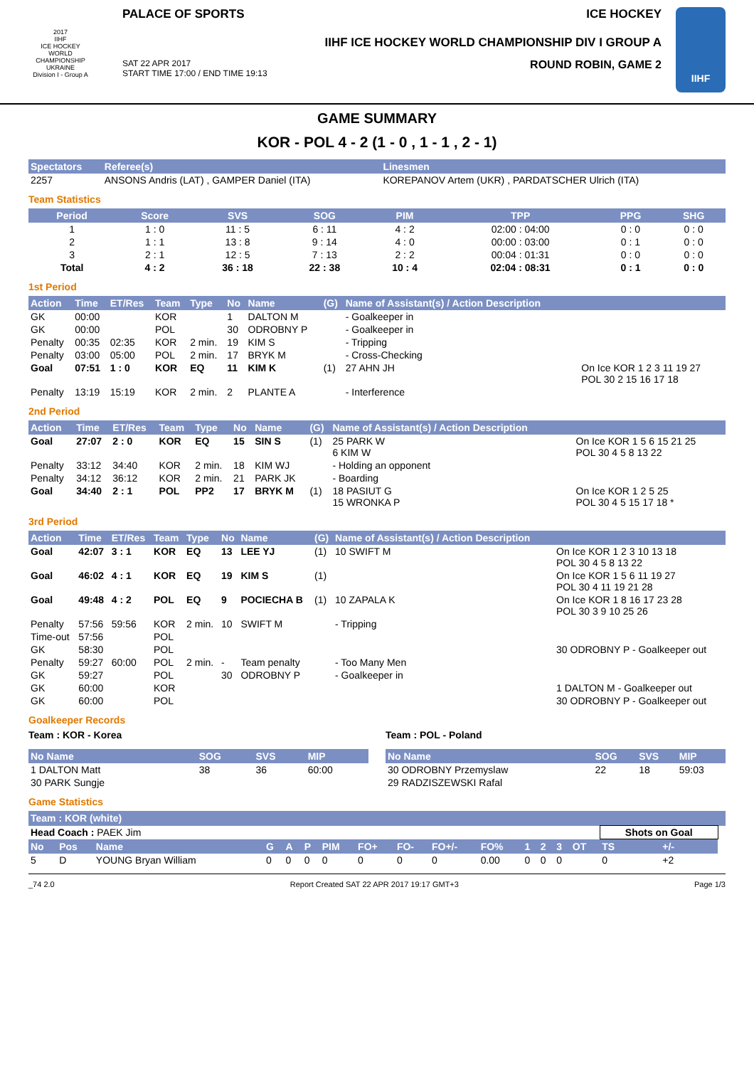2017
IIHF
ICE HOCKEY WORLD CHAMPIONSHIP
UKRAINE
Division I - Group A
PALACE OF SPORTS ICE HOCKEY
IIHF ICE HOCKEY WORLD CHAMPIONSHIP DIV I GROUP A
SAT 22 APR 2017
START TIME 17:00 / END TIME 19:13 ROUND ROBIN, GAME 2
IIHF
GAME SUMMARY
KOR - POL 4 - 2 (1 - 0 , 1 - 1 , 2 - 1)
| Spectators | Referee(s) | Linesmen |
| --- | --- | --- |
| 2257 | ANSONS Andris (LAT) , GAMPER Daniel (ITA) | KOREPANOV Artem (UKR) , PARDATSCHER Ulrich (ITA) |
Team Statistics
| Period | Score | SVS | SOG | PIM | TPP | PPG | SHG |
| --- | --- | --- | --- | --- | --- | --- | --- |
| 1 | 1 : 0 | 11 : 5 | 6 : 11 | 4 : 2 | 02:00 : 04:00 | 0 : 0 | 0 : 0 |
| 2 | 1 : 1 | 13 : 8 | 9 : 14 | 4 : 0 | 00:00 : 03:00 | 0 : 1 | 0 : 0 |
| 3 | 2 : 1 | 12 : 5 | 7 : 13 | 2 : 2 | 00:04 : 01:31 | 0 : 0 | 0 : 0 |
| Total | 4 : 2 | 36 : 18 | 22 : 38 | 10 : 4 | 02:04 : 08:31 | 0 : 1 | 0 : 0 |
1st Period
| Action | Time | ET/Res | Team | Type | No | Name | (G) | Name of Assistant(s) / Action Description | |
| --- | --- | --- | --- | --- | --- | --- | --- | --- | --- |
| GK | 00:00 | | KOR | | 1 | DALTON M | | - Goalkeeper in | |
| GK | 00:00 | | POL | | 30 | ODROBNY P | | - Goalkeeper in | |
| Penalty | 00:35 | 02:35 | KOR | 2 min. | 19 | KIM S | | - Tripping | |
| Penalty | 03:00 | 05:00 | POL | 2 min. | 17 | BRYK M | | - Cross-Checking | |
| Goal | 07:51 | 1 : 0 | KOR | EQ | 11 | KIM K | (1) | 27 AHN JH | On Ice KOR 1 2 3 11 19 27 POL 30 2 15 16 17 18 |
| Penalty | 13:19 | 15:19 | KOR | 2 min. | 2 | PLANTE A | | - Interference | |
2nd Period
| Action | Time | ET/Res | Team | Type | No | Name | (G) | Name of Assistant(s) / Action Description | |
| --- | --- | --- | --- | --- | --- | --- | --- | --- | --- |
| Goal | 27:07 | 2 : 0 | KOR | EQ | 15 | SIN S | (1) | 25 PARK W 6 KIM W | On Ice KOR 1 5 6 15 21 25 POL 30 4 5 8 13 22 |
| Penalty | 33:12 | 34:40 | KOR | 2 min. | 18 | KIM WJ | | - Holding an opponent | |
| Penalty | 34:12 | 36:12 | KOR | 2 min. | 21 | PARK JK | | - Boarding | |
| Goal | 34:40 | 2 : 1 | POL | PP2 | 17 | BRYK M | (1) | 18 PASIUT G 15 WRONKA P | On Ice KOR 1 2 5 25 POL 30 4 5 15 17 18 * |
3rd Period
| Action | Time | ET/Res | Team | Type | No | Name | (G) | Name of Assistant(s) / Action Description | |
| --- | --- | --- | --- | --- | --- | --- | --- | --- | --- |
| Goal | 42:07 | 3 : 1 | KOR | EQ | 13 | LEE YJ | (1) | 10 SWIFT M | On Ice KOR 1 2 3 10 13 18 POL 30 4 5 8 13 22 |
| Goal | 46:02 | 4 : 1 | KOR | EQ | 19 | KIM S | (1) | | On Ice KOR 1 5 6 11 19 27 POL 30 4 11 19 21 28 |
| Goal | 49:48 | 4 : 2 | POL | EQ | 9 | POCIECHA B | (1) | 10 ZAPALA K | On Ice KOR 1 8 16 17 23 28 POL 30 3 9 10 25 26 |
| Penalty | 57:56 | 59:56 | KOR | 2 min. | 10 | SWIFT M | | - Tripping | |
| Time-out | 57:56 | | POL | | | | | | |
| GK | 58:30 | | POL | | | | | | 30 ODROBNY P - Goalkeeper out |
| Penalty | 59:27 | 60:00 | POL | 2 min. | - | Team penalty | | - Too Many Men | |
| GK | 59:27 | | POL | | 30 | ODROBNY P | | - Goalkeeper in | |
| GK | 60:00 | | KOR | | | | | | 1 DALTON M - Goalkeeper out |
| GK | 60:00 | | POL | | | | | | 30 ODROBNY P - Goalkeeper out |
Goalkeeper Records
Team : KOR - Korea
| No Name | SOG | SVS | MIP |
| --- | --- | --- | --- |
| 1 DALTON Matt | 38 | 36 | 60:00 |
| 30 PARK Sungje | | | |
Team : POL - Poland
| No Name | SOG | SVS | MIP |
| --- | --- | --- | --- |
| 30 ODROBNY Przemyslaw | 22 | 18 | 59:03 |
| 29 RADZISZEWSKI Rafal | | | |
Game Statistics
| Team : KOR (white) | | | | | | | | | | | | | | | | | |
| --- | --- | --- | --- | --- | --- | --- | --- | --- | --- | --- | --- | --- | --- | --- | --- | --- | --- |
| Head Coach : PAEK Jim | | | | | | | | | | | | | | | Shots on Goal | | |
| No | Pos | Name | G | A | P | PIM | FO+ | FO- | FO+/- | FO% | 1 | 2 | 3 | OT | TS | +/- | |
| 5 | D | YOUNG Bryan William | 0 | 0 | 0 | 0 | 0 | 0 | 0 | 0.00 | 0 | 0 | 0 | | 0 | +2 | |
_74 2.0 Report Created SAT 22 APR 2017 19:17 GMT+3 Page 1/3